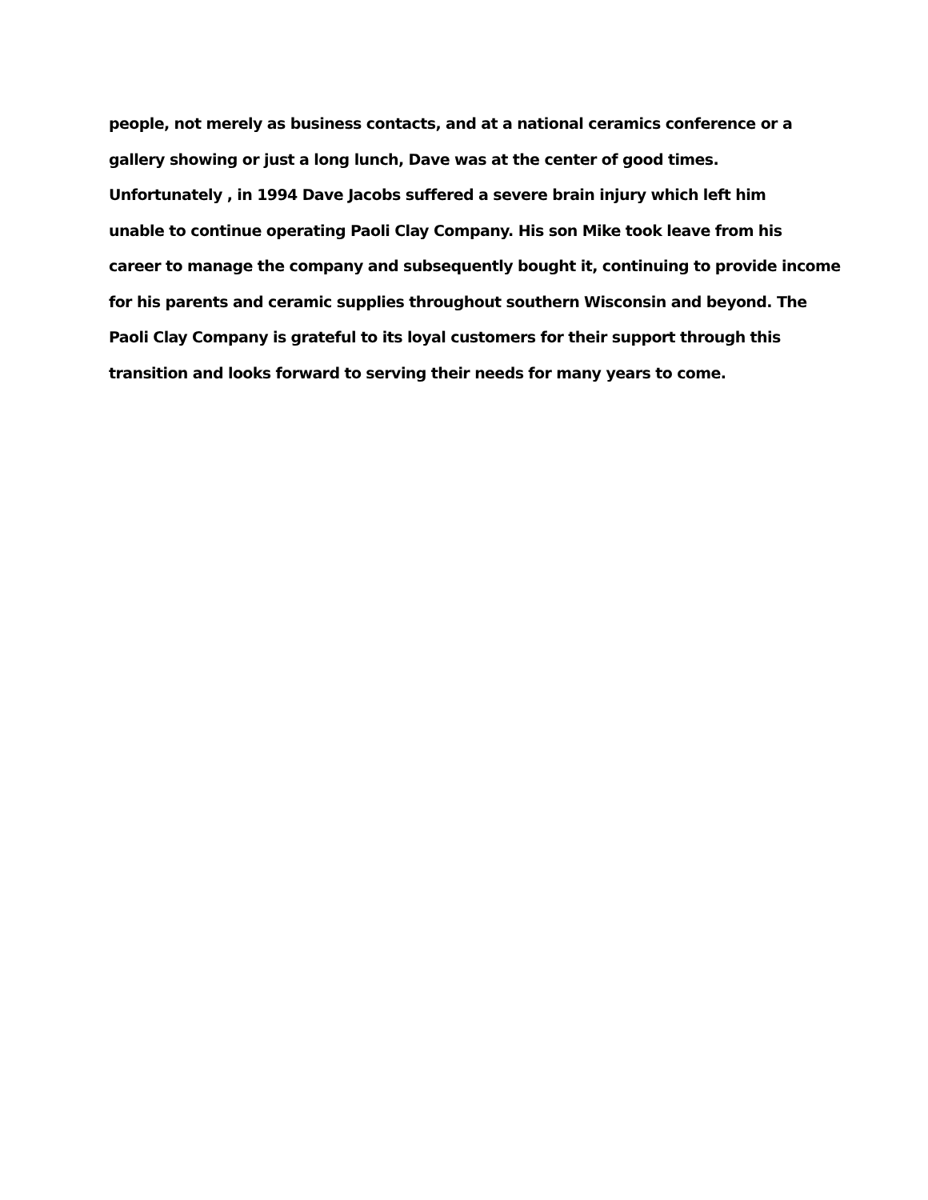people, not merely as business contacts, and at a national ceramics conference or a
gallery showing or just a long lunch, Dave was at the center of good times.
Unfortunately , in 1994 Dave Jacobs suffered a severe brain injury which left him
unable to continue operating Paoli Clay Company. His son Mike took leave from his
career to manage the company and subsequently bought it, continuing to provide income
for his parents and ceramic supplies throughout southern Wisconsin and beyond. The
Paoli Clay Company is grateful to its loyal customers for their support through this
transition and looks forward to serving their needs for many years to come.